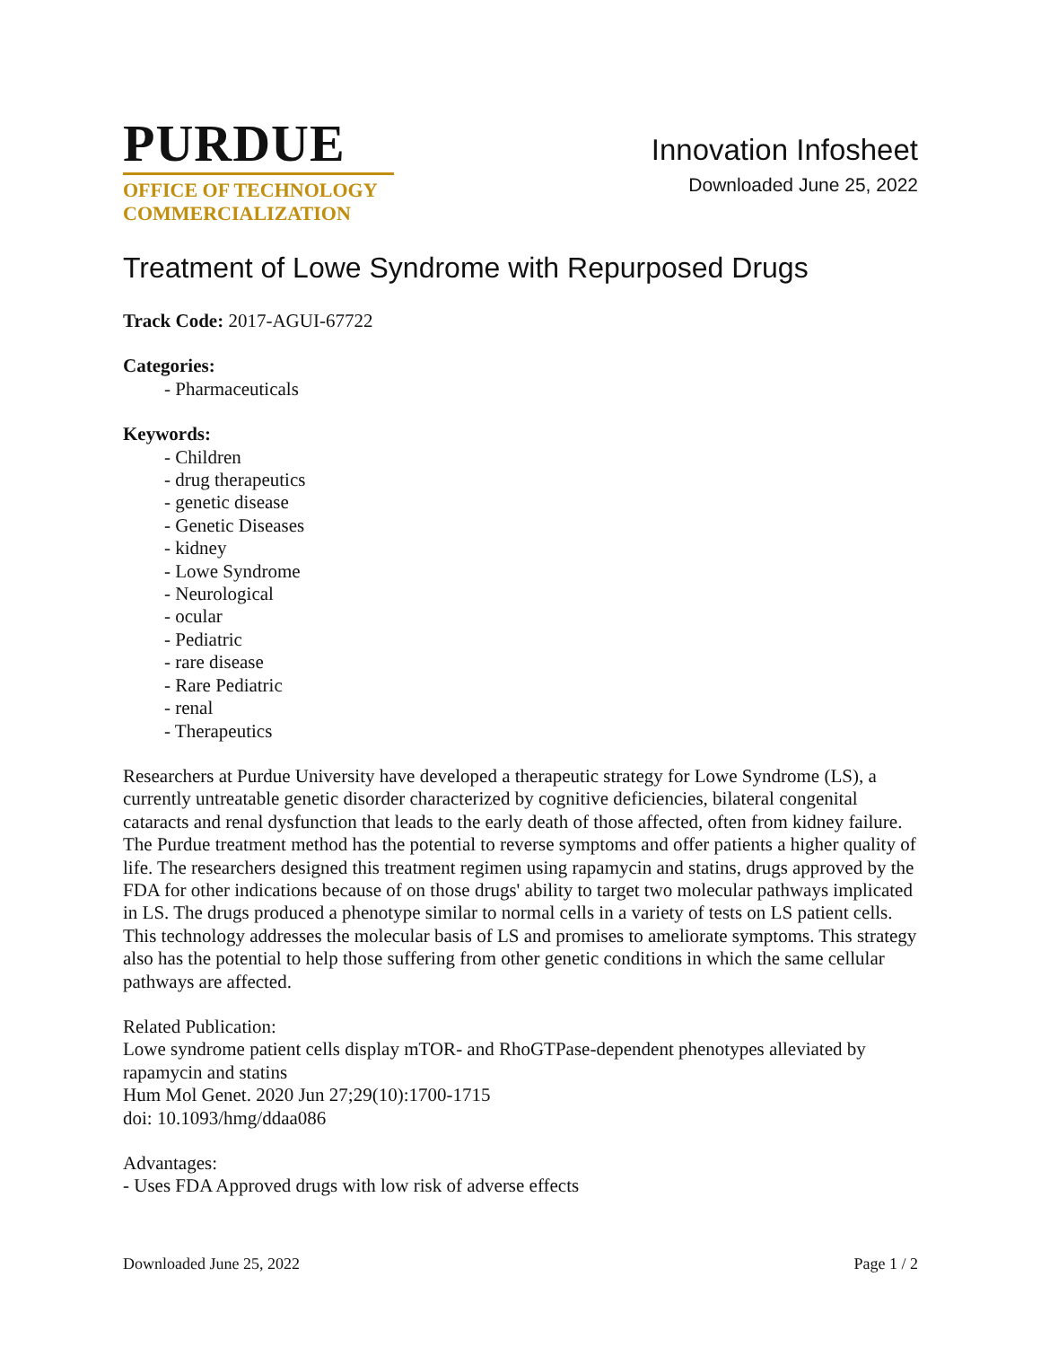PURDUE
OFFICE OF TECHNOLOGY
COMMERCIALIZATION
Innovation Infosheet
Downloaded June 25, 2022
Treatment of Lowe Syndrome with Repurposed Drugs
Track Code: 2017-AGUI-67722
Categories:
- Pharmaceuticals
Keywords:
- Children
- drug therapeutics
- genetic disease
- Genetic Diseases
- kidney
- Lowe Syndrome
- Neurological
- ocular
- Pediatric
- rare disease
- Rare Pediatric
- renal
- Therapeutics
Researchers at Purdue University have developed a therapeutic strategy for Lowe Syndrome (LS), a currently untreatable genetic disorder characterized by cognitive deficiencies, bilateral congenital cataracts and renal dysfunction that leads to the early death of those affected, often from kidney failure. The Purdue treatment method has the potential to reverse symptoms and offer patients a higher quality of life. The researchers designed this treatment regimen using rapamycin and statins, drugs approved by the FDA for other indications because of on those drugs' ability to target two molecular pathways implicated in LS. The drugs produced a phenotype similar to normal cells in a variety of tests on LS patient cells. This technology addresses the molecular basis of LS and promises to ameliorate symptoms. This strategy also has the potential to help those suffering from other genetic conditions in which the same cellular pathways are affected.
Related Publication:
Lowe syndrome patient cells display mTOR- and RhoGTPase-dependent phenotypes alleviated by rapamycin and statins
Hum Mol Genet. 2020 Jun 27;29(10):1700-1715
doi: 10.1093/hmg/ddaa086
Advantages:
- Uses FDA Approved drugs with low risk of adverse effects
Downloaded June 25, 2022 Page 1 / 2